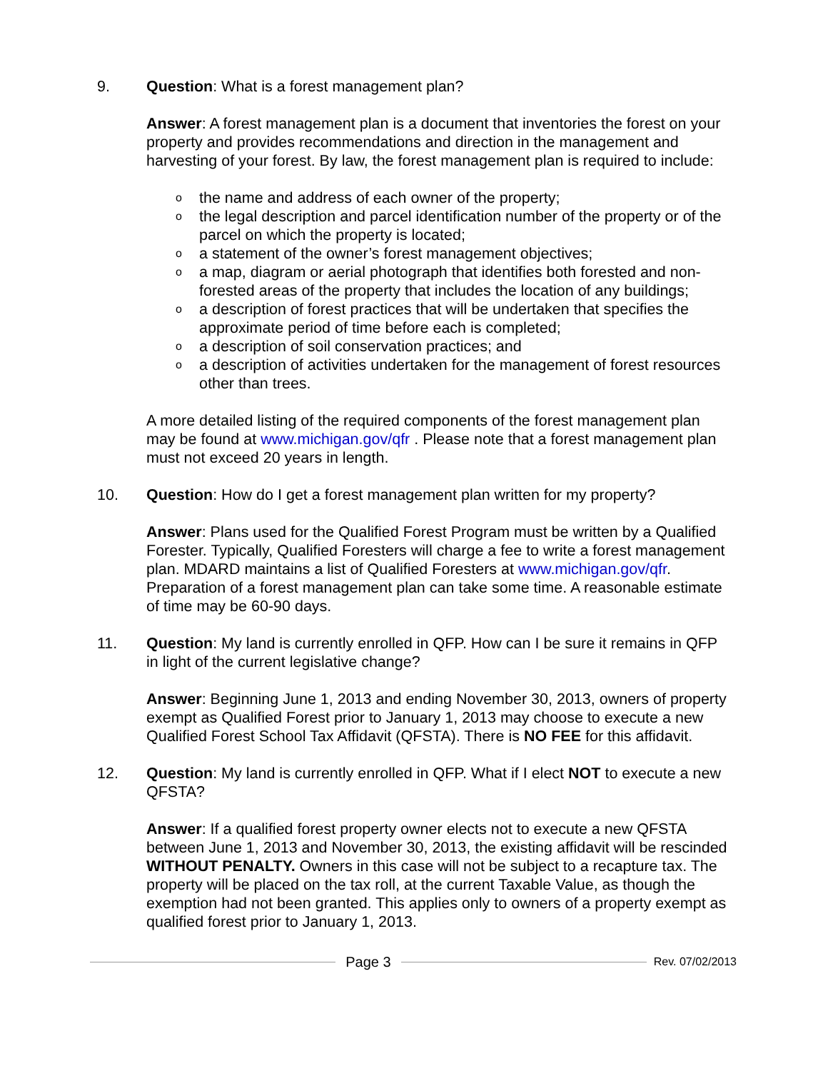9. Question: What is a forest management plan?
Answer: A forest management plan is a document that inventories the forest on your property and provides recommendations and direction in the management and harvesting of your forest. By law, the forest management plan is required to include:
o the name and address of each owner of the property;
o the legal description and parcel identification number of the property or of the parcel on which the property is located;
o a statement of the owner’s forest management objectives;
o a map, diagram or aerial photograph that identifies both forested and non-forested areas of the property that includes the location of any buildings;
o a description of forest practices that will be undertaken that specifies the approximate period of time before each is completed;
o a description of soil conservation practices; and
o a description of activities undertaken for the management of forest resources other than trees.
A more detailed listing of the required components of the forest management plan may be found at www.michigan.gov/qfr . Please note that a forest management plan must not exceed 20 years in length.
10. Question: How do I get a forest management plan written for my property?
Answer: Plans used for the Qualified Forest Program must be written by a Qualified Forester. Typically, Qualified Foresters will charge a fee to write a forest management plan. MDARD maintains a list of Qualified Foresters at www.michigan.gov/qfr. Preparation of a forest management plan can take some time. A reasonable estimate of time may be 60-90 days.
11. Question: My land is currently enrolled in QFP. How can I be sure it remains in QFP in light of the current legislative change?
Answer: Beginning June 1, 2013 and ending November 30, 2013, owners of property exempt as Qualified Forest prior to January 1, 2013 may choose to execute a new Qualified Forest School Tax Affidavit (QFSTA). There is NO FEE for this affidavit.
12. Question: My land is currently enrolled in QFP. What if I elect NOT to execute a new QFSTA?
Answer: If a qualified forest property owner elects not to execute a new QFSTA between June 1, 2013 and November 30, 2013, the existing affidavit will be rescinded WITHOUT PENALTY. Owners in this case will not be subject to a recapture tax. The property will be placed on the tax roll, at the current Taxable Value, as though the exemption had not been granted. This applies only to owners of a property exempt as qualified forest prior to January 1, 2013.
Page 3
Rev. 07/02/2013